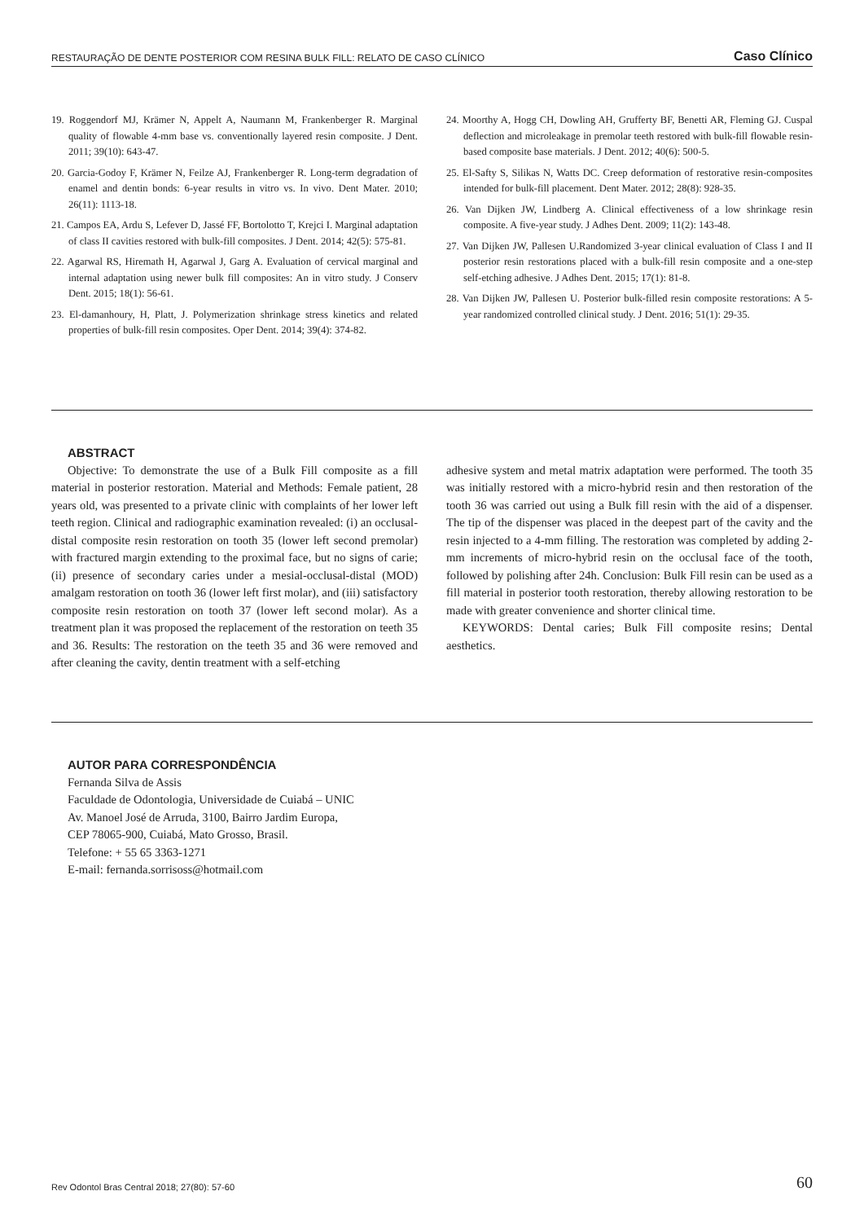RESTAURAÇÃO DE DENTE POSTERIOR COM RESINA BULK FILL: RELATO DE CASO CLÍNICO Caso Clínico
19. Roggendorf MJ, Krämer N, Appelt A, Naumann M, Frankenberger R. Marginal quality of flowable 4-mm base vs. conventionally layered resin composite. J Dent. 2011; 39(10): 643-47.
20. Garcia-Godoy F, Krämer N, Feilze AJ, Frankenberger R. Long-term degradation of enamel and dentin bonds: 6-year results in vitro vs. In vivo. Dent Mater. 2010; 26(11): 1113-18.
21. Campos EA, Ardu S, Lefever D, Jassé FF, Bortolotto T, Krejci I. Marginal adaptation of class II cavities restored with bulk-fill composites. J Dent. 2014; 42(5): 575-81.
22. Agarwal RS, Hiremath H, Agarwal J, Garg A. Evaluation of cervical marginal and internal adaptation using newer bulk fill composites: An in vitro study. J Conserv Dent. 2015; 18(1): 56-61.
23. El-damanhoury, H, Platt, J. Polymerization shrinkage stress kinetics and related properties of bulk-fill resin composites. Oper Dent. 2014; 39(4): 374-82.
24. Moorthy A, Hogg CH, Dowling AH, Grufferty BF, Benetti AR, Fleming GJ. Cuspal deflection and microleakage in premolar teeth restored with bulk-fill flowable resin-based composite base materials. J Dent. 2012; 40(6): 500-5.
25. El-Safty S, Silikas N, Watts DC. Creep deformation of restorative resin-composites intended for bulk-fill placement. Dent Mater. 2012; 28(8): 928-35.
26. Van Dijken JW, Lindberg A. Clinical effectiveness of a low shrinkage resin composite. A five-year study. J Adhes Dent. 2009; 11(2): 143-48.
27. Van Dijken JW, Pallesen U.Randomized 3-year clinical evaluation of Class I and II posterior resin restorations placed with a bulk-fill resin composite and a one-step self-etching adhesive. J Adhes Dent. 2015; 17(1): 81-8.
28. Van Dijken JW, Pallesen U. Posterior bulk-filled resin composite restorations: A 5-year randomized controlled clinical study. J Dent. 2016; 51(1): 29-35.
ABSTRACT
Objective: To demonstrate the use of a Bulk Fill composite as a fill material in posterior restoration. Material and Methods: Female patient, 28 years old, was presented to a private clinic with complaints of her lower left teeth region. Clinical and radiographic examination revealed: (i) an occlusal-distal composite resin restoration on tooth 35 (lower left second premolar) with fractured margin extending to the proximal face, but no signs of carie; (ii) presence of secondary caries under a mesial-occlusal-distal (MOD) amalgam restoration on tooth 36 (lower left first molar), and (iii) satisfactory composite resin restoration on tooth 37 (lower left second molar). As a treatment plan it was proposed the replacement of the restoration on teeth 35 and 36. Results: The restoration on the teeth 35 and 36 were removed and after cleaning the cavity, dentin treatment with a self-etching
adhesive system and metal matrix adaptation were performed. The tooth 35 was initially restored with a micro-hybrid resin and then restoration of the tooth 36 was carried out using a Bulk fill resin with the aid of a dispenser. The tip of the dispenser was placed in the deepest part of the cavity and the resin injected to a 4-mm filling. The restoration was completed by adding 2-mm increments of micro-hybrid resin on the occlusal face of the tooth, followed by polishing after 24h. Conclusion: Bulk Fill resin can be used as a fill material in posterior tooth restoration, thereby allowing restoration to be made with greater convenience and shorter clinical time.
KEYWORDS: Dental caries; Bulk Fill composite resins; Dental aesthetics.
AUTOR PARA CORRESPONDÊNCIA
Fernanda Silva de Assis
Faculdade de Odontologia, Universidade de Cuiabá – UNIC
Av. Manoel José de Arruda, 3100, Bairro Jardim Europa,
CEP 78065-900, Cuiabá, Mato Grosso, Brasil.
Telefone: + 55 65 3363-1271
E-mail: fernanda.sorrisoss@hotmail.com
Rev Odontol Bras Central 2018; 27(80): 57-60 60